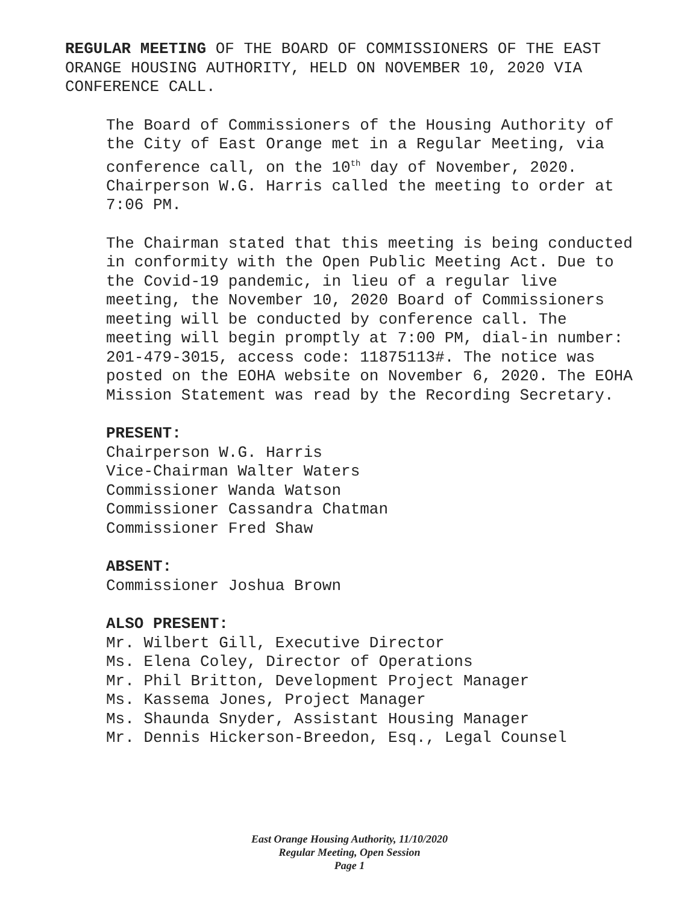REGULAR MEETING OF THE BOARD OF COMMISSIONERS OF THE EAST
ORANGE HOUSING AUTHORITY, HELD ON NOVEMBER 10, 2020 VIA
CONFERENCE CALL.
The Board of Commissioners of the Housing Authority of the City of East Orange met in a Regular Meeting, via conference call, on the 10<sup>th</sup> day of November, 2020. Chairperson W.G. Harris called the meeting to order at 7:06 PM.
The Chairman stated that this meeting is being conducted in conformity with the Open Public Meeting Act. Due to the Covid-19 pandemic, in lieu of a regular live meeting, the November 10, 2020 Board of Commissioners meeting will be conducted by conference call. The meeting will begin promptly at 7:00 PM, dial-in number: 201-479-3015, access code: 11875113#. The notice was posted on the EOHA website on November 6, 2020. The EOHA Mission Statement was read by the Recording Secretary.
PRESENT:
Chairperson W.G. Harris
Vice-Chairman Walter Waters
Commissioner Wanda Watson
Commissioner Cassandra Chatman
Commissioner Fred Shaw
ABSENT:
Commissioner Joshua Brown
ALSO PRESENT:
Mr. Wilbert Gill, Executive Director
Ms. Elena Coley, Director of Operations
Mr. Phil Britton, Development Project Manager
Ms. Kassema Jones, Project Manager
Ms. Shaunda Snyder, Assistant Housing Manager
Mr. Dennis Hickerson-Breedon, Esq., Legal Counsel
East Orange Housing Authority, 11/10/2020
Regular Meeting, Open Session
Page 1